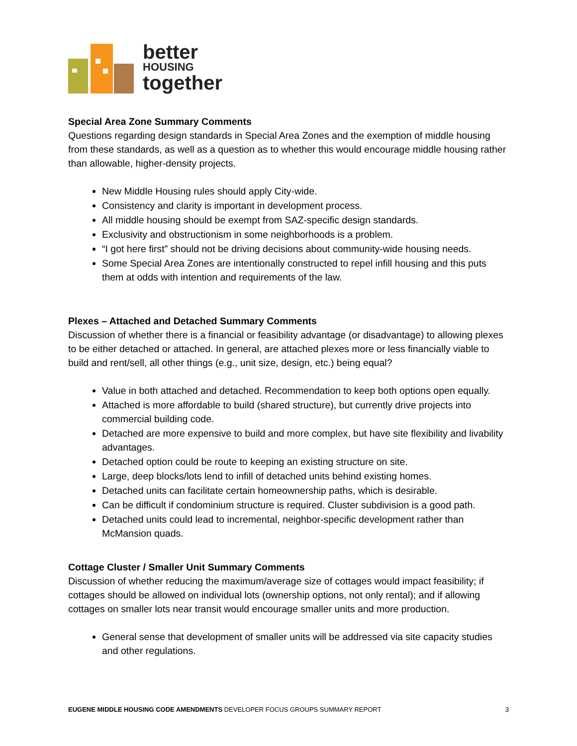better
HOUSING
together
Special Area Zone Summary Comments
Questions regarding design standards in Special Area Zones and the exemption of middle housing from these standards, as well as a question as to whether this would encourage middle housing rather than allowable, higher-density projects.
New Middle Housing rules should apply City-wide.
Consistency and clarity is important in development process.
All middle housing should be exempt from SAZ-specific design standards.
Exclusivity and obstructionism in some neighborhoods is a problem.
“I got here first” should not be driving decisions about community-wide housing needs.
Some Special Area Zones are intentionally constructed to repel infill housing and this puts them at odds with intention and requirements of the law.
Plexes – Attached and Detached Summary Comments
Discussion of whether there is a financial or feasibility advantage (or disadvantage) to allowing plexes to be either detached or attached. In general, are attached plexes more or less financially viable to build and rent/sell, all other things (e.g., unit size, design, etc.) being equal?
Value in both attached and detached. Recommendation to keep both options open equally.
Attached is more affordable to build (shared structure), but currently drive projects into commercial building code.
Detached are more expensive to build and more complex, but have site flexibility and livability advantages.
Detached option could be route to keeping an existing structure on site.
Large, deep blocks/lots lend to infill of detached units behind existing homes.
Detached units can facilitate certain homeownership paths, which is desirable.
Can be difficult if condominium structure is required. Cluster subdivision is a good path.
Detached units could lead to incremental, neighbor-specific development rather than McMansion quads.
Cottage Cluster / Smaller Unit Summary Comments
Discussion of whether reducing the maximum/average size of cottages would impact feasibility; if cottages should be allowed on individual lots (ownership options, not only rental); and if allowing cottages on smaller lots near transit would encourage smaller units and more production.
General sense that development of smaller units will be addressed via site capacity studies and other regulations.
EUGENE MIDDLE HOUSING CODE AMENDMENTS DEVELOPER FOCUS GROUPS SUMMARY REPORT 3